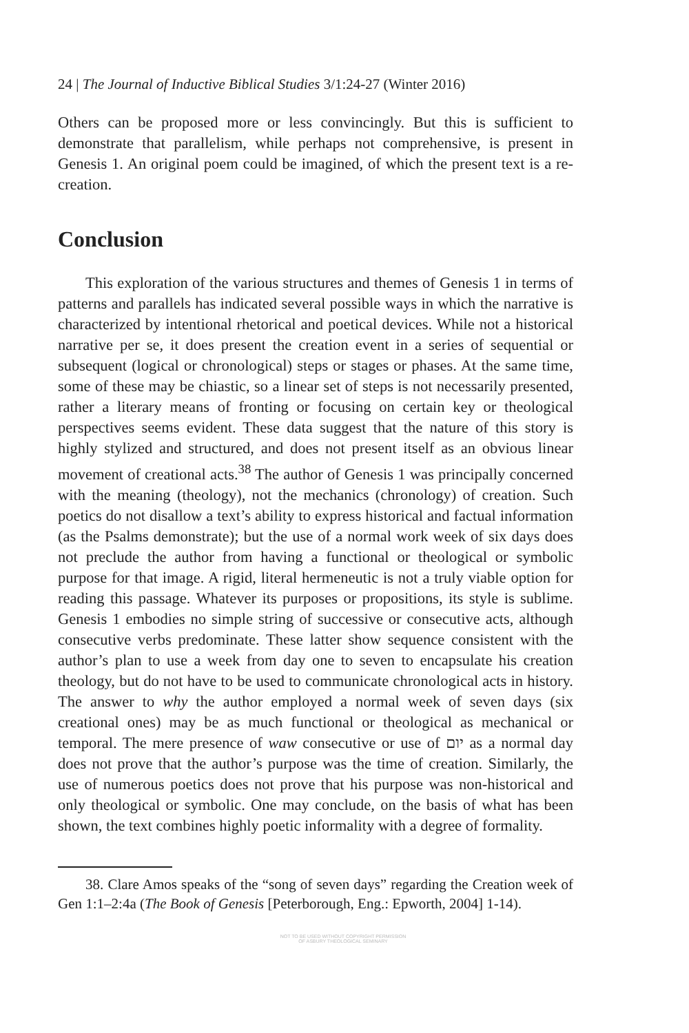24 | The Journal of Inductive Biblical Studies 3/1:24-27 (Winter 2016)
Others can be proposed more or less convincingly. But this is sufficient to demonstrate that parallelism, while perhaps not comprehensive, is present in Genesis 1. An original poem could be imagined, of which the present text is a re-creation.
Conclusion
This exploration of the various structures and themes of Genesis 1 in terms of patterns and parallels has indicated several possible ways in which the narrative is characterized by intentional rhetorical and poetical devices. While not a historical narrative per se, it does present the creation event in a series of sequential or subsequent (logical or chronological) steps or stages or phases. At the same time, some of these may be chiastic, so a linear set of steps is not necessarily presented, rather a literary means of fronting or focusing on certain key or theological perspectives seems evident. These data suggest that the nature of this story is highly stylized and structured, and does not present itself as an obvious linear movement of creational acts.<sup>38</sup> The author of Genesis 1 was principally concerned with the meaning (theology), not the mechanics (chronology) of creation. Such poetics do not disallow a text’s ability to express historical and factual information (as the Psalms demonstrate); but the use of a normal work week of six days does not preclude the author from having a functional or theological or symbolic purpose for that image. A rigid, literal hermeneutic is not a truly viable option for reading this passage. Whatever its purposes or propositions, its style is sublime. Genesis 1 embodies no simple string of successive or consecutive acts, although consecutive verbs predominate. These latter show sequence consistent with the author’s plan to use a week from day one to seven to encapsulate his creation theology, but do not have to be used to communicate chronological acts in history. The answer to why the author employed a normal week of seven days (six creational ones) may be as much functional or theological as mechanical or temporal. The mere presence of waw consecutive or use of יום as a normal day does not prove that the author’s purpose was the time of creation. Similarly, the use of numerous poetics does not prove that his purpose was non-historical and only theological or symbolic. One may conclude, on the basis of what has been shown, the text combines highly poetic informality with a degree of formality.
38. Clare Amos speaks of the “song of seven days” regarding the Creation week of Gen 1:1–2:4a (The Book of Genesis [Peterborough, Eng.: Epworth, 2004] 1-14).
NOT TO BE USED WITHOUT COPYRIGHT PERMISSION
OF ASBURY THEOLOGICAL SEMINARY